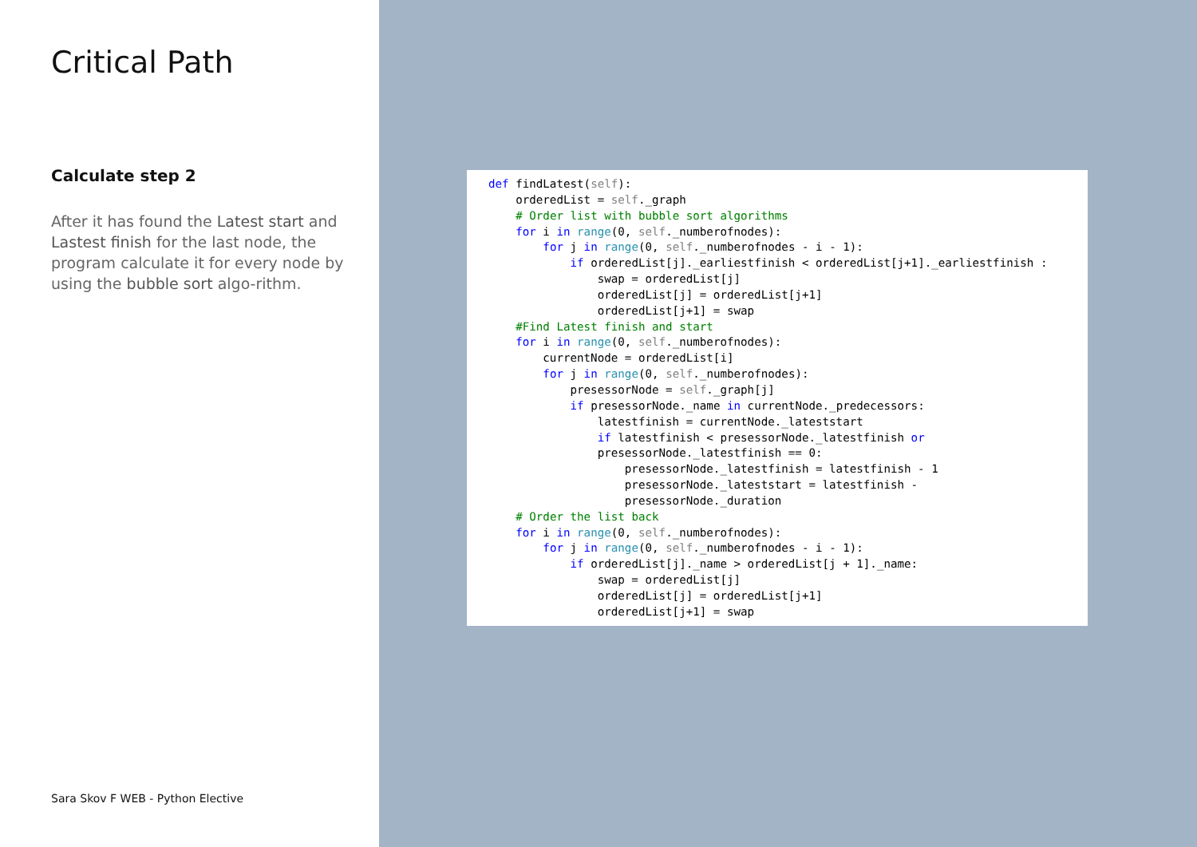Critical Path
Calculate step 2
After it has found the Latest start and Lastest finish for the last node, the program calculate it for every node by using the bubble sort algo-rithm.
Sara Skov F WEB - Python Elective
def findLatest(self):
    orderedList = self._graph
    # Order list with bubble sort algorithms
    for i in range(0, self._numberofnodes):
        for j in range(0, self._numberofnodes - i - 1):
            if orderedList[j]._earliestfinish < orderedList[j+1]._earliestfinish :
                swap = orderedList[j]
                orderedList[j] = orderedList[j+1]
                orderedList[j+1] = swap
    #Find Latest finish and start
    for i in range(0, self._numberofnodes):
        currentNode = orderedList[i]
        for j in range(0, self._numberofnodes):
            presessorNode = self._graph[j]
            if presessorNode._name in currentNode._predecessors:
                latestfinish = currentNode._lateststart
                if latestfinish < presessorNode._latestfinish or
                presessorNode._latestfinish == 0:
                    presessorNode._latestfinish = latestfinish - 1
                    presessorNode._lateststart = latestfinish -
                    presessorNode._duration
    # Order the list back
    for i in range(0, self._numberofnodes):
        for j in range(0, self._numberofnodes - i - 1):
            if orderedList[j]._name > orderedList[j + 1]._name:
                swap = orderedList[j]
                orderedList[j] = orderedList[j+1]
                orderedList[j+1] = swap